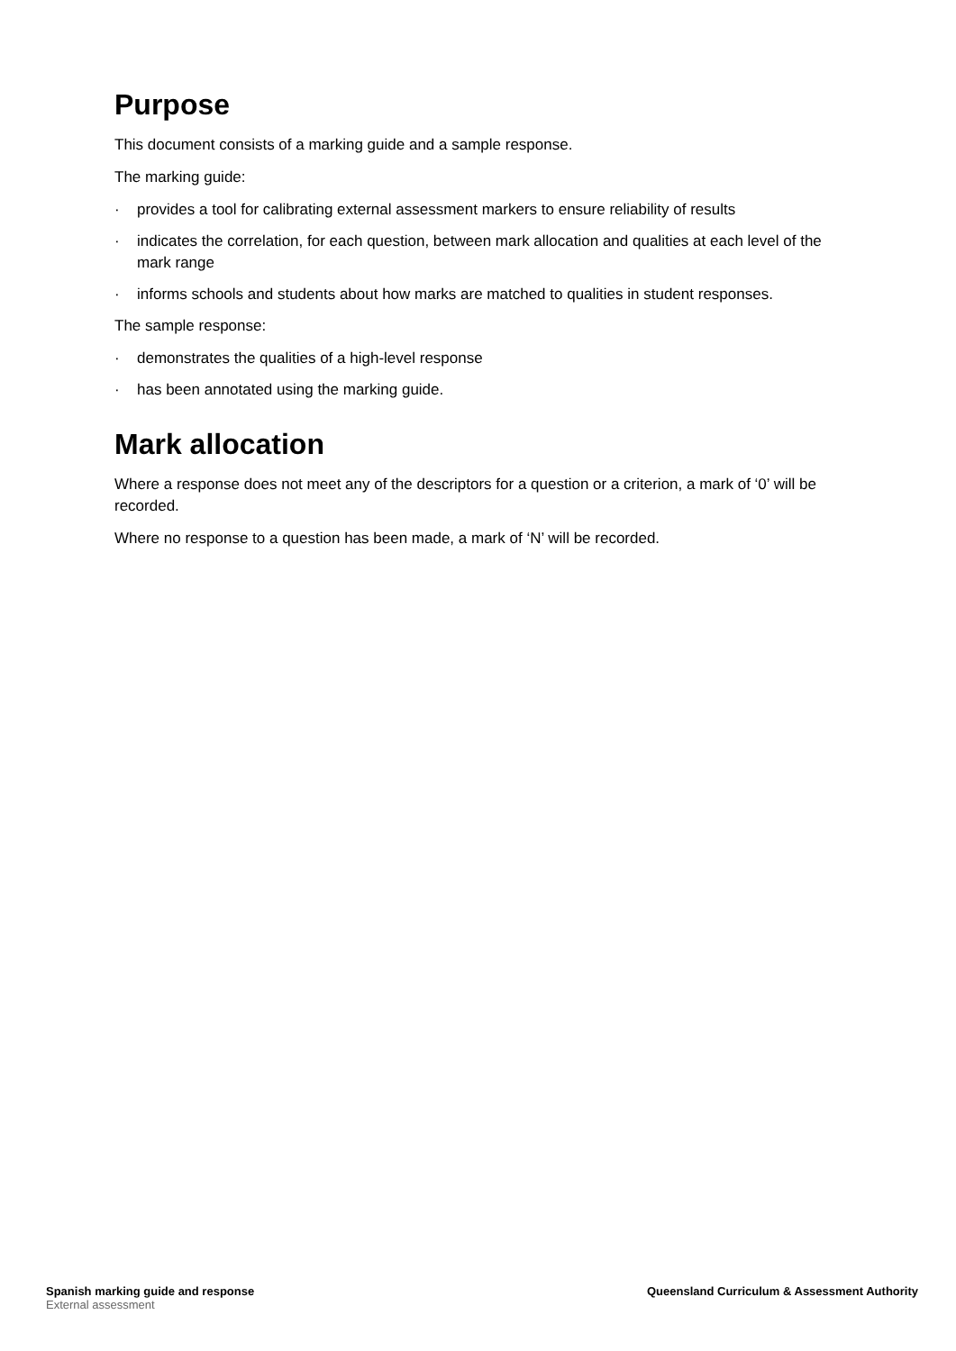Purpose
This document consists of a marking guide and a sample response.
The marking guide:
· provides a tool for calibrating external assessment markers to ensure reliability of results
· indicates the correlation, for each question, between mark allocation and qualities at each level of the mark range
· informs schools and students about how marks are matched to qualities in student responses.
The sample response:
· demonstrates the qualities of a high-level response
· has been annotated using the marking guide.
Mark allocation
Where a response does not meet any of the descriptors for a question or a criterion, a mark of ‘0’ will be recorded.
Where no response to a question has been made, a mark of ‘N’ will be recorded.
Spanish marking guide and response
External assessment
Queensland Curriculum & Assessment Authority